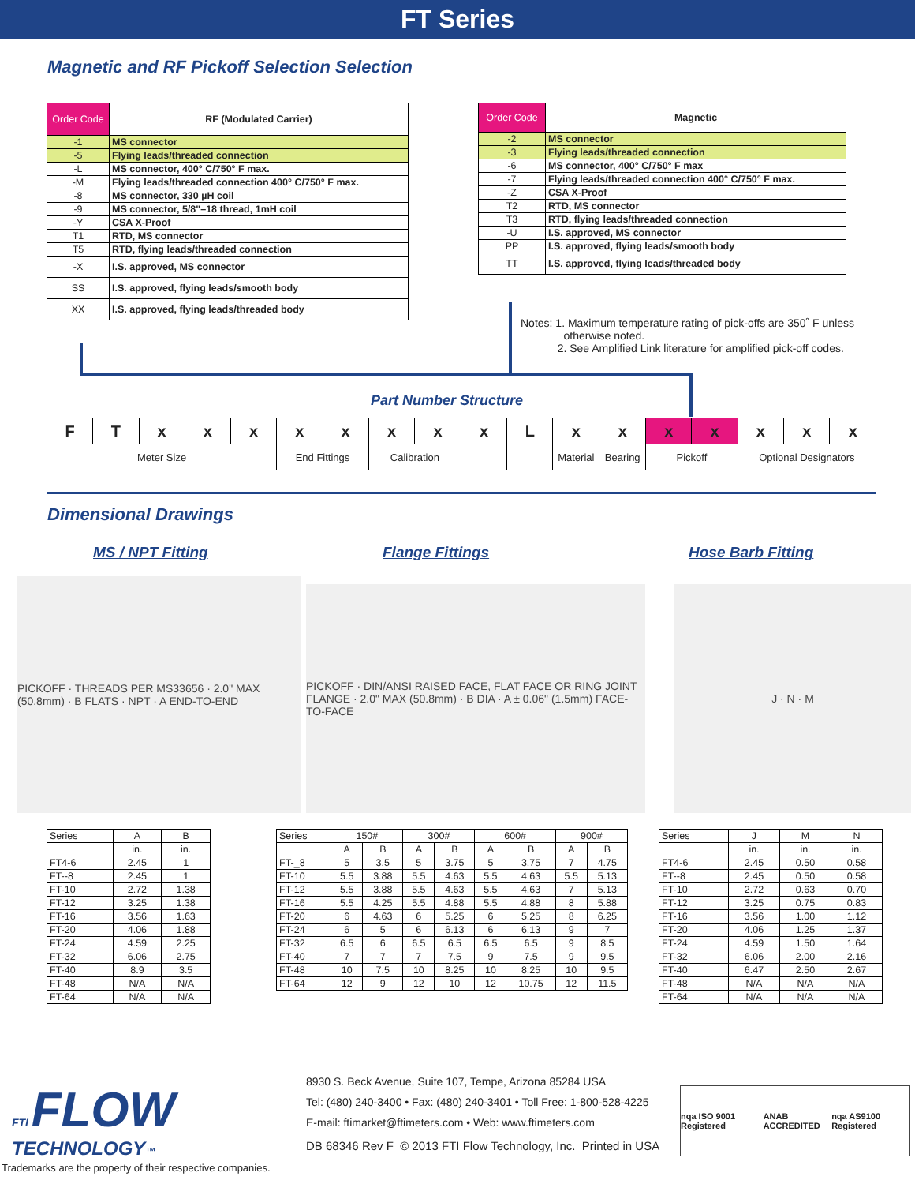FT Series
Magnetic and RF Pickoff Selection Selection
| Order Code | RF (Modulated Carrier) |
| -1 | MS connector |
| -5 | Flying leads/threaded connection |
| -L | MS connector, 400° C/750° F max. |
| -M | Flying leads/threaded connection 400° C/750° F max. |
| -8 | MS connector, 330 µH coil |
| -9 | MS connector, 5/8"–18 thread, 1mH coil |
| -Y | CSA X-Proof |
| T1 | RTD, MS connector |
| T5 | RTD, flying leads/threaded connection |
| -X | I.S. approved, MS connector |
| SS | I.S. approved, flying leads/smooth body |
| XX | I.S. approved, flying leads/threaded body |
| Order Code | Magnetic |
| -2 | MS connector |
| -3 | Flying leads/threaded connection |
| -6 | MS connector, 400° C/750° F max |
| -7 | Flying leads/threaded connection 400° C/750° F max. |
| -Z | CSA X-Proof |
| T2 | RTD, MS connector |
| T3 | RTD, flying leads/threaded connection |
| -U | I.S. approved, MS connector |
| PP | I.S. approved, flying leads/smooth body |
| TT | I.S. approved, flying leads/threaded body |
Notes: 1. Maximum temperature rating of pick-offs are 350˚ F unless
otherwise noted.
2. See Amplified Link literature for amplified pick-off codes.
Part Number Structure
| F | T | x | x | x | x | x | x | x | x | L | x | x | x | x | x | x | x |
| Meter Size | | | | | End Fittings | | Calibration | | | | Material | Bearing | Pickoff | | Optional Designators | | |
Dimensional Drawings
MS / NPT Fitting Flange Fittings Hose Barb Fitting
PICKOFF · THREADS PER MS33656 · 2.0" MAX (50.8mm) · B FLATS · NPT · A END-TO-END
PICKOFF · DIN/ANSI RAISED FACE, FLAT FACE OR RING JOINT FLANGE · 2.0" MAX (50.8mm) · B DIA · A ± 0.06" (1.5mm) FACE-TO-FACE
J · N · M
| Series | A | B |
| | in. | in. |
| FT4-6 | 2.45 | 1 |
| FT--8 | 2.45 | 1 |
| FT-10 | 2.72 | 1.38 |
| FT-12 | 3.25 | 1.38 |
| FT-16 | 3.56 | 1.63 |
| FT-20 | 4.06 | 1.88 |
| FT-24 | 4.59 | 2.25 |
| FT-32 | 6.06 | 2.75 |
| FT-40 | 8.9 | 3.5 |
| FT-48 | N/A | N/A |
| FT-64 | N/A | N/A |
| Series | 150# | | 300# | | 600# | | 900# | |
| | A | B | A | B | A | B | A | B |
| FT-_8 | 5 | 3.5 | 5 | 3.75 | 5 | 3.75 | 7 | 4.75 |
| FT-10 | 5.5 | 3.88 | 5.5 | 4.63 | 5.5 | 4.63 | 5.5 | 5.13 |
| FT-12 | 5.5 | 3.88 | 5.5 | 4.63 | 5.5 | 4.63 | 7 | 5.13 |
| FT-16 | 5.5 | 4.25 | 5.5 | 4.88 | 5.5 | 4.88 | 8 | 5.88 |
| FT-20 | 6 | 4.63 | 6 | 5.25 | 6 | 5.25 | 8 | 6.25 |
| FT-24 | 6 | 5 | 6 | 6.13 | 6 | 6.13 | 9 | 7 |
| FT-32 | 6.5 | 6 | 6.5 | 6.5 | 6.5 | 6.5 | 9 | 8.5 |
| FT-40 | 7 | 7 | 7 | 7.5 | 9 | 7.5 | 9 | 9.5 |
| FT-48 | 10 | 7.5 | 10 | 8.25 | 10 | 8.25 | 10 | 9.5 |
| FT-64 | 12 | 9 | 12 | 10 | 12 | 10.75 | 12 | 11.5 |
| Series | J | M | N |
| | in. | in. | in. |
| FT4-6 | 2.45 | 0.50 | 0.58 |
| FT--8 | 2.45 | 0.50 | 0.58 |
| FT-10 | 2.72 | 0.63 | 0.70 |
| FT-12 | 3.25 | 0.75 | 0.83 |
| FT-16 | 3.56 | 1.00 | 1.12 |
| FT-20 | 4.06 | 1.25 | 1.37 |
| FT-24 | 4.59 | 1.50 | 1.64 |
| FT-32 | 6.06 | 2.00 | 2.16 |
| FT-40 | 6.47 | 2.50 | 2.67 |
| FT-48 | N/A | N/A | N/A |
| FT-64 | N/A | N/A | N/A |
FTI FLOW
TECHNOLOGY™
8930 S. Beck Avenue, Suite 107, Tempe, Arizona 85284 USA
Tel: (480) 240-3400 • Fax: (480) 240-3401 • Toll Free: 1-800-528-4225
E-mail: ftimarket@ftimeters.com • Web: www.ftimeters.com
DB 68346 Rev F © 2013 FTI Flow Technology, Inc. Printed in USA
nqa ISO 9001 Registered ANAB ACCREDITED nqa AS9100 Registered
Trademarks are the property of their respective companies.